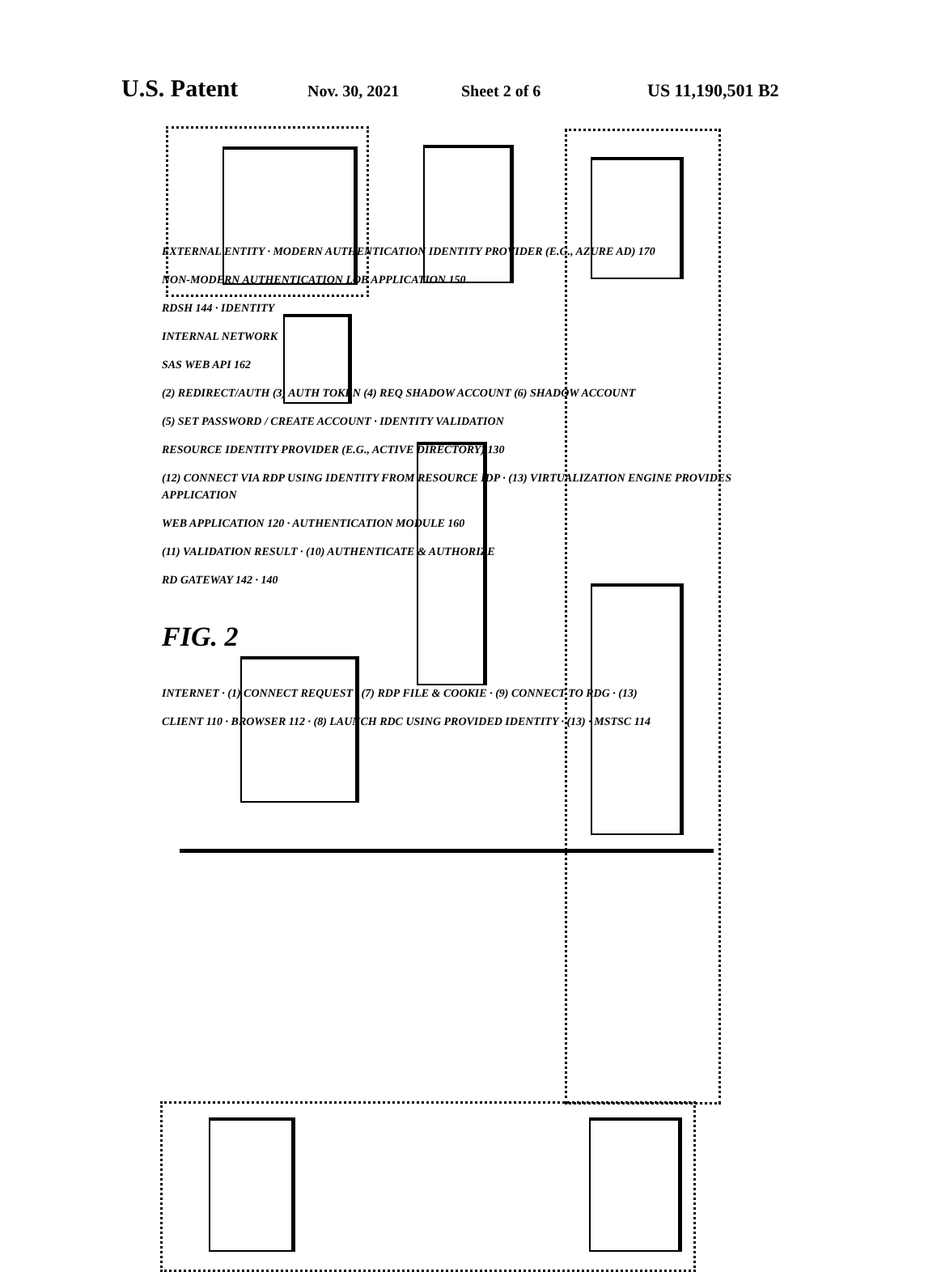U.S. Patent Nov. 30, 2021 Sheet 2 of 6 US 11,190,501 B2
EXTERNAL ENTITY · MODERN AUTHENTICATION IDENTITY PROVIDER (E.G., AZURE AD) 170
NON-MODERN AUTHENTICATION LOB APPLICATION 150
RDSH 144 · IDENTITY
INTERNAL NETWORK
SAS WEB API 162
(2) REDIRECT/AUTH (3) AUTH TOKEN (4) REQ SHADOW ACCOUNT (6) SHADOW ACCOUNT
(5) SET PASSWORD / CREATE ACCOUNT · IDENTITY VALIDATION
RESOURCE IDENTITY PROVIDER (E.G., ACTIVE DIRECTORY) 130
(12) CONNECT VIA RDP USING IDENTITY FROM RESOURCE IDP · (13) VIRTUALIZATION ENGINE PROVIDES APPLICATION
WEB APPLICATION 120 · AUTHENTICATION MODULE 160
(11) VALIDATION RESULT · (10) AUTHENTICATE & AUTHORIZE
RD GATEWAY 142 · 140
FIG. 2
INTERNET · (1) CONNECT REQUEST · (7) RDP FILE & COOKIE · (9) CONNECT TO RDG · (13)
CLIENT 110 · BROWSER 112 · (8) LAUNCH RDC USING PROVIDED IDENTITY · (13) · MSTSC 114